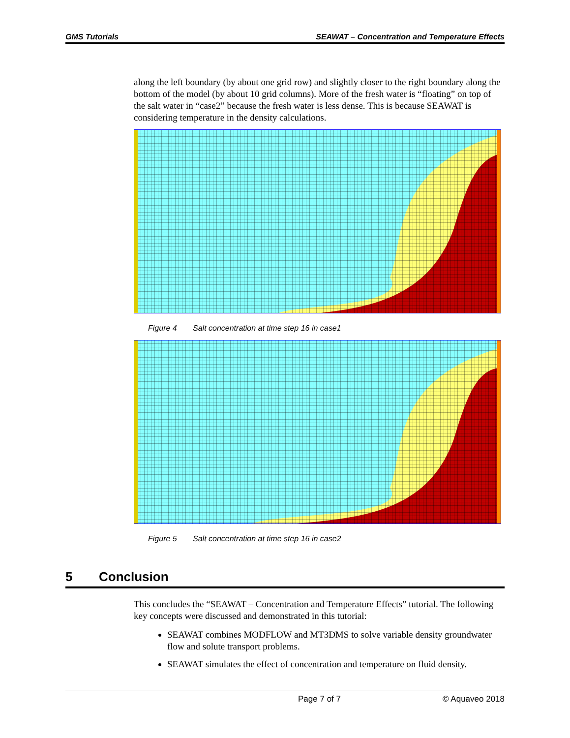GMS Tutorials SEAWAT – Concentration and Temperature Effects
along the left boundary (by about one grid row) and slightly closer to the right boundary along the bottom of the model (by about 10 grid columns). More of the fresh water is “floating” on top of the salt water in “case2” because the fresh water is less dense. This is because SEAWAT is considering temperature in the density calculations.
Figure 4 Salt concentration at time step 16 in case1
Figure 5 Salt concentration at time step 16 in case2
5 Conclusion
This concludes the “SEAWAT – Concentration and Temperature Effects” tutorial. The following key concepts were discussed and demonstrated in this tutorial:
SEAWAT combines MODFLOW and MT3DMS to solve variable density groundwater flow and solute transport problems.
SEAWAT simulates the effect of concentration and temperature on fluid density.
Page 7 of 7 © Aquaveo 2018